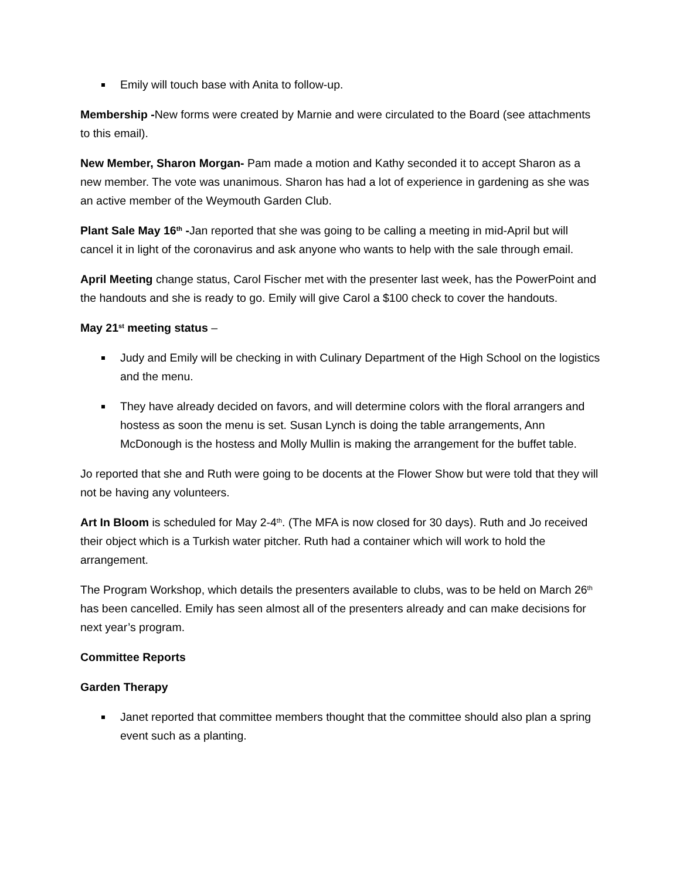Emily will touch base with Anita to follow-up.
Membership -New forms were created by Marnie and were circulated to the Board (see attachments to this email).
New Member, Sharon Morgan- Pam made a motion and Kathy seconded it to accept Sharon as a new member. The vote was unanimous. Sharon has had a lot of experience in gardening as she was an active member of the Weymouth Garden Club.
Plant Sale May 16<sup>th</sup> -Jan reported that she was going to be calling a meeting in mid-April but will cancel it in light of the coronavirus and ask anyone who wants to help with the sale through email.
April Meeting change status, Carol Fischer met with the presenter last week, has the PowerPoint and the handouts and she is ready to go. Emily will give Carol a $100 check to cover the handouts.
May 21<sup>st</sup> meeting status –
Judy and Emily will be checking in with Culinary Department of the High School on the logistics and the menu.
They have already decided on favors, and will determine colors with the floral arrangers and hostess as soon the menu is set. Susan Lynch is doing the table arrangements, Ann McDonough is the hostess and Molly Mullin is making the arrangement for the buffet table.
Jo reported that she and Ruth were going to be docents at the Flower Show but were told that they will not be having any volunteers.
Art In Bloom is scheduled for May 2-4<sup>th</sup>. (The MFA is now closed for 30 days). Ruth and Jo received their object which is a Turkish water pitcher. Ruth had a container which will work to hold the arrangement.
The Program Workshop, which details the presenters available to clubs, was to be held on March 26<sup>th</sup> has been cancelled. Emily has seen almost all of the presenters already and can make decisions for next year’s program.
Committee Reports
Garden Therapy
Janet reported that committee members thought that the committee should also plan a spring event such as a planting.